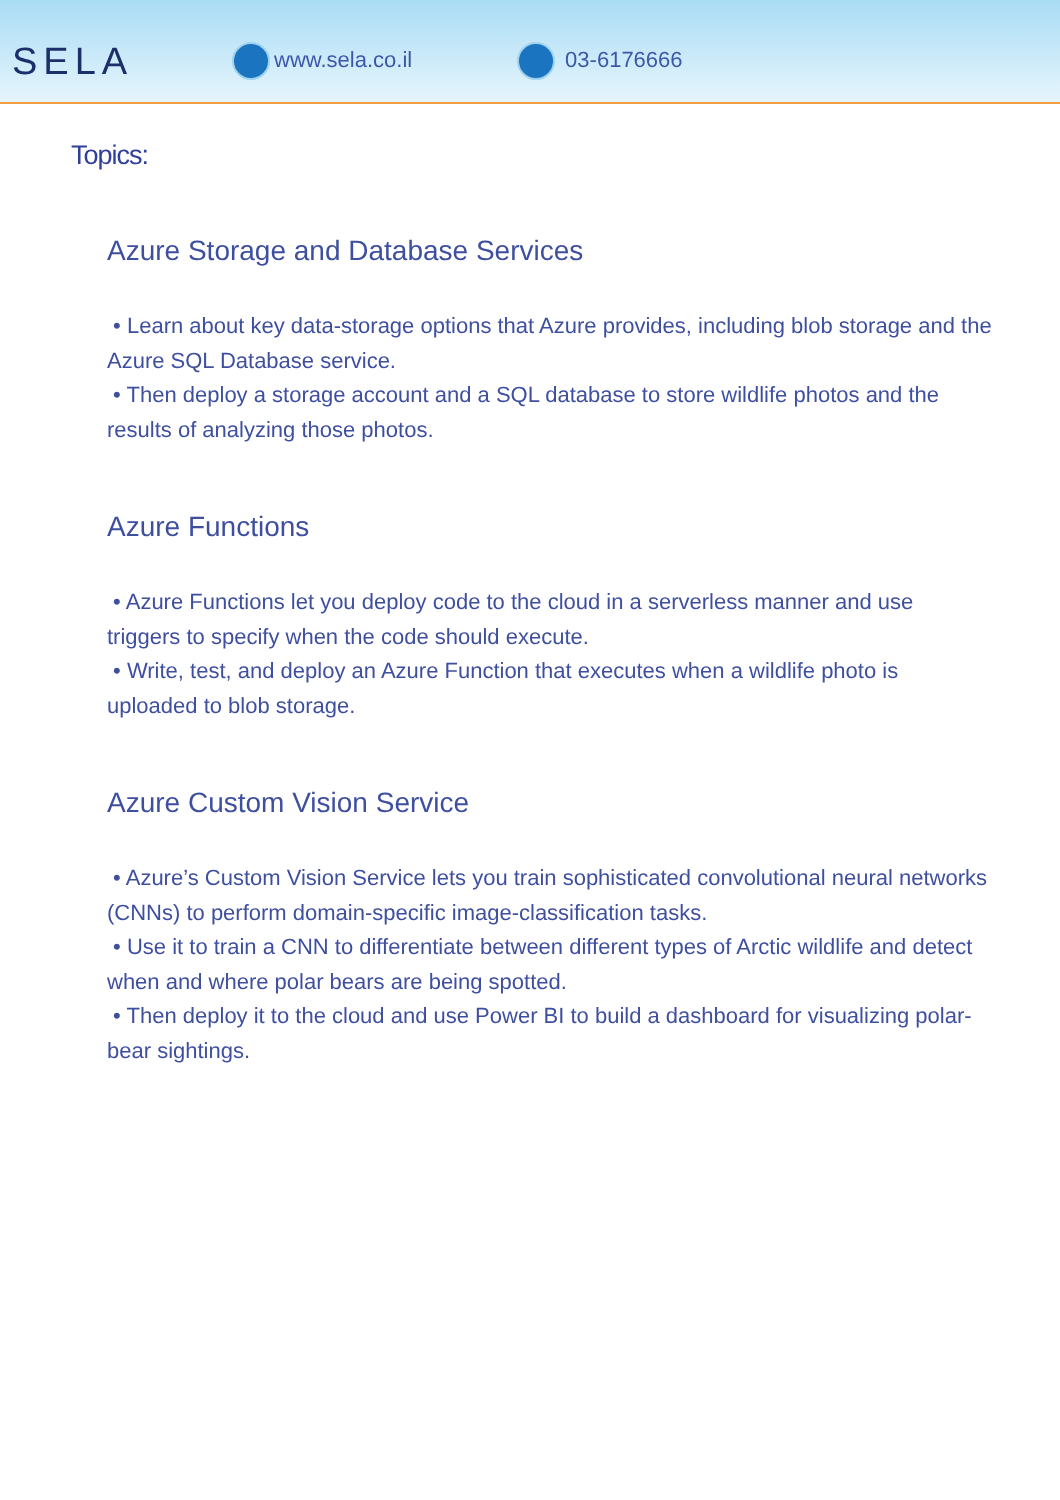SELA
www.sela.co.il 03-6176666
Topics:
Azure Storage and Database Services
• Learn about key data-storage options that Azure provides, including blob storage and the Azure SQL Database service.
• Then deploy a storage account and a SQL database to store wildlife photos and the results of analyzing those photos.
Azure Functions
• Azure Functions let you deploy code to the cloud in a serverless manner and use triggers to specify when the code should execute.
• Write, test, and deploy an Azure Function that executes when a wildlife photo is uploaded to blob storage.
Azure Custom Vision Service
• Azure’s Custom Vision Service lets you train sophisticated convolutional neural networks (CNNs) to perform domain-specific image-classification tasks.
• Use it to train a CNN to differentiate between different types of Arctic wildlife and detect when and where polar bears are being spotted.
• Then deploy it to the cloud and use Power BI to build a dashboard for visualizing polar-bear sightings.